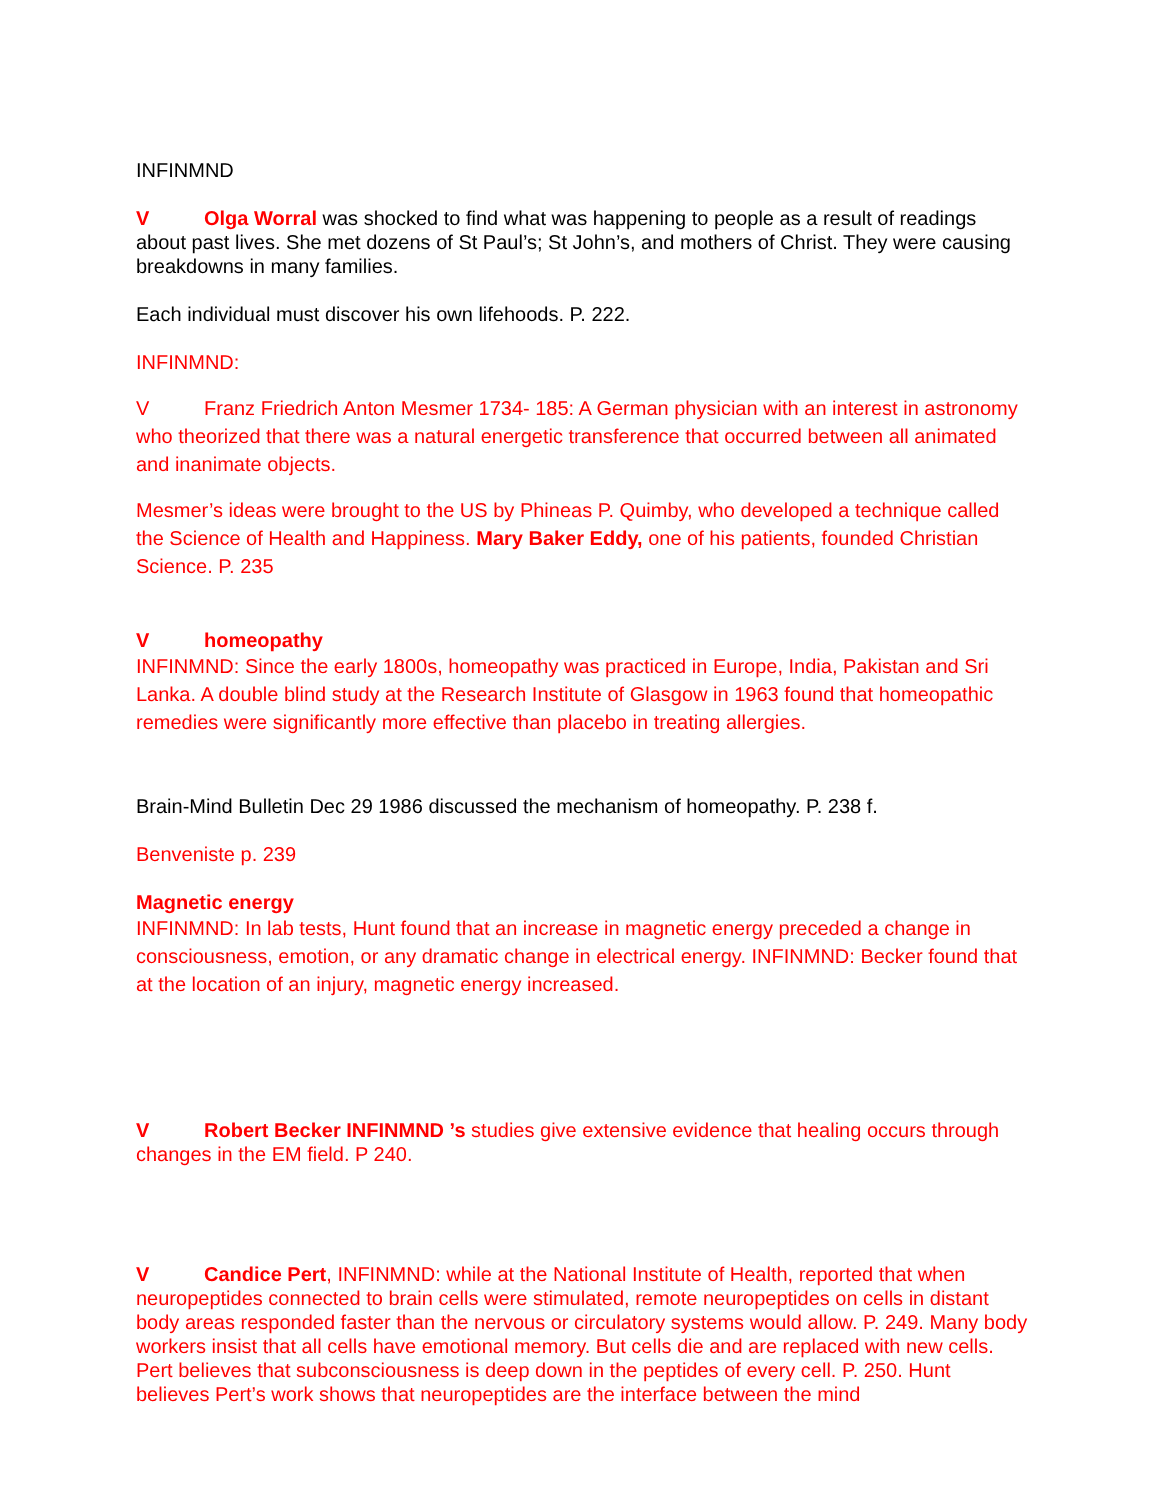INFINMND
V Olga Worral was shocked to find what was happening to people as a result of readings about past lives. She met dozens of St Paul’s; St John’s, and mothers of Christ. They were causing breakdowns in many families.
Each individual must discover his own lifehoods. P. 222.
INFINMND:
V Franz Friedrich Anton Mesmer 1734- 185: A German physician with an interest in astronomy who theorized that there was a natural energetic transference that occurred between all animated and inanimate objects.
Mesmer’s ideas were brought to the US by Phineas P. Quimby, who developed a technique called the Science of Health and Happiness. Mary Baker Eddy, one of his patients, founded Christian Science. P. 235
Vhomeopathy
INFINMND: Since the early 1800s, homeopathy was practiced in Europe, India, Pakistan and Sri Lanka. A double blind study at the Research Institute of Glasgow in 1963 found that homeopathic remedies were significantly more effective than placebo in treating allergies.
Brain-Mind Bulletin Dec 29 1986 discussed the mechanism of homeopathy. P. 238 f.
Benveniste p. 239
Magnetic energy
INFINMND: In lab tests, Hunt found that an increase in magnetic energy preceded a change in consciousness, emotion, or any dramatic change in electrical energy. INFINMND: Becker found that at the location of an injury, magnetic energy increased.
V Robert Becker INFINMND ’s studies give extensive evidence that healing occurs through changes in the EM field. P 240.
V Candice Pert, INFINMND: while at the National Institute of Health, reported that when neuropeptides connected to brain cells were stimulated, remote neuropeptides on cells in distant body areas responded faster than the nervous or circulatory systems would allow. P. 249. Many body workers insist that all cells have emotional memory. But cells die and are replaced with new cells. Pert believes that subconsciousness is deep down in the peptides of every cell. P. 250. Hunt believes Pert’s work shows that neuropeptides are the interface between the mind